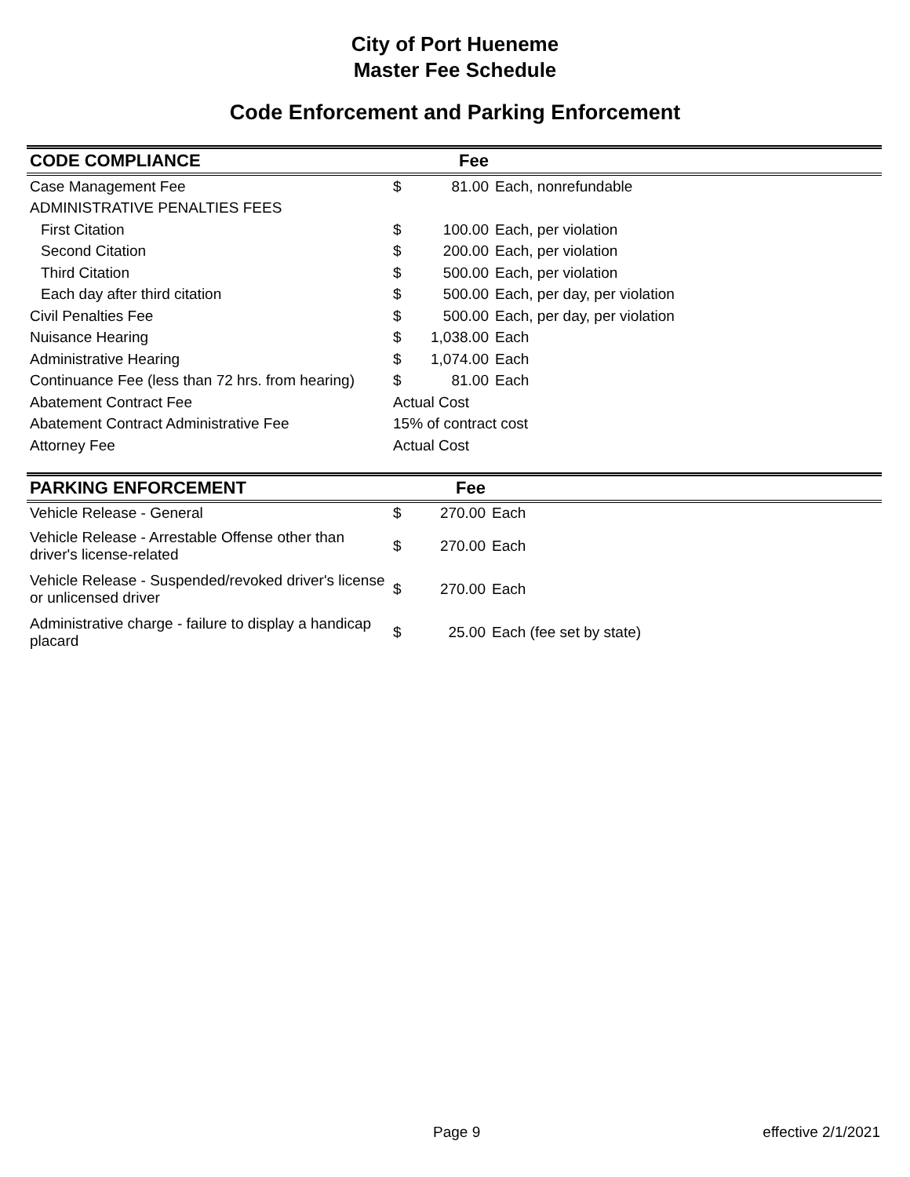City of Port Hueneme
Master Fee Schedule
Code Enforcement and Parking Enforcement
| CODE COMPLIANCE | Fee | | |
| --- | --- | --- | --- |
| Case Management Fee | $ | 81.00 | Each, nonrefundable |
| ADMINISTRATIVE PENALTIES FEES | | | |
| First Citation | $ | 100.00 | Each, per violation |
| Second Citation | $ | 200.00 | Each, per violation |
| Third Citation | $ | 500.00 | Each, per violation |
| Each day after third citation | $ | 500.00 | Each, per day, per violation |
| Civil Penalties Fee | $ | 500.00 | Each, per day, per violation |
| Nuisance Hearing | $ | 1,038.00 | Each |
| Administrative Hearing | $ | 1,074.00 | Each |
| Continuance Fee (less than 72 hrs. from hearing) | $ | 81.00 | Each |
| Abatement Contract Fee | Actual Cost | | |
| Abatement Contract Administrative Fee | 15% of contract cost | | |
| Attorney Fee | Actual Cost | | |
| PARKING ENFORCEMENT | Fee | | |
| --- | --- | --- | --- |
| Vehicle Release - General | $ | 270.00 | Each |
| Vehicle Release - Arrestable Offense other than driver's license-related | $ | 270.00 | Each |
| Vehicle Release - Suspended/revoked driver's license or unlicensed driver | $ | 270.00 | Each |
| Administrative charge - failure to display a handicap placard | $ | 25.00 | Each (fee set by state) |
Page 9 effective 2/1/2021